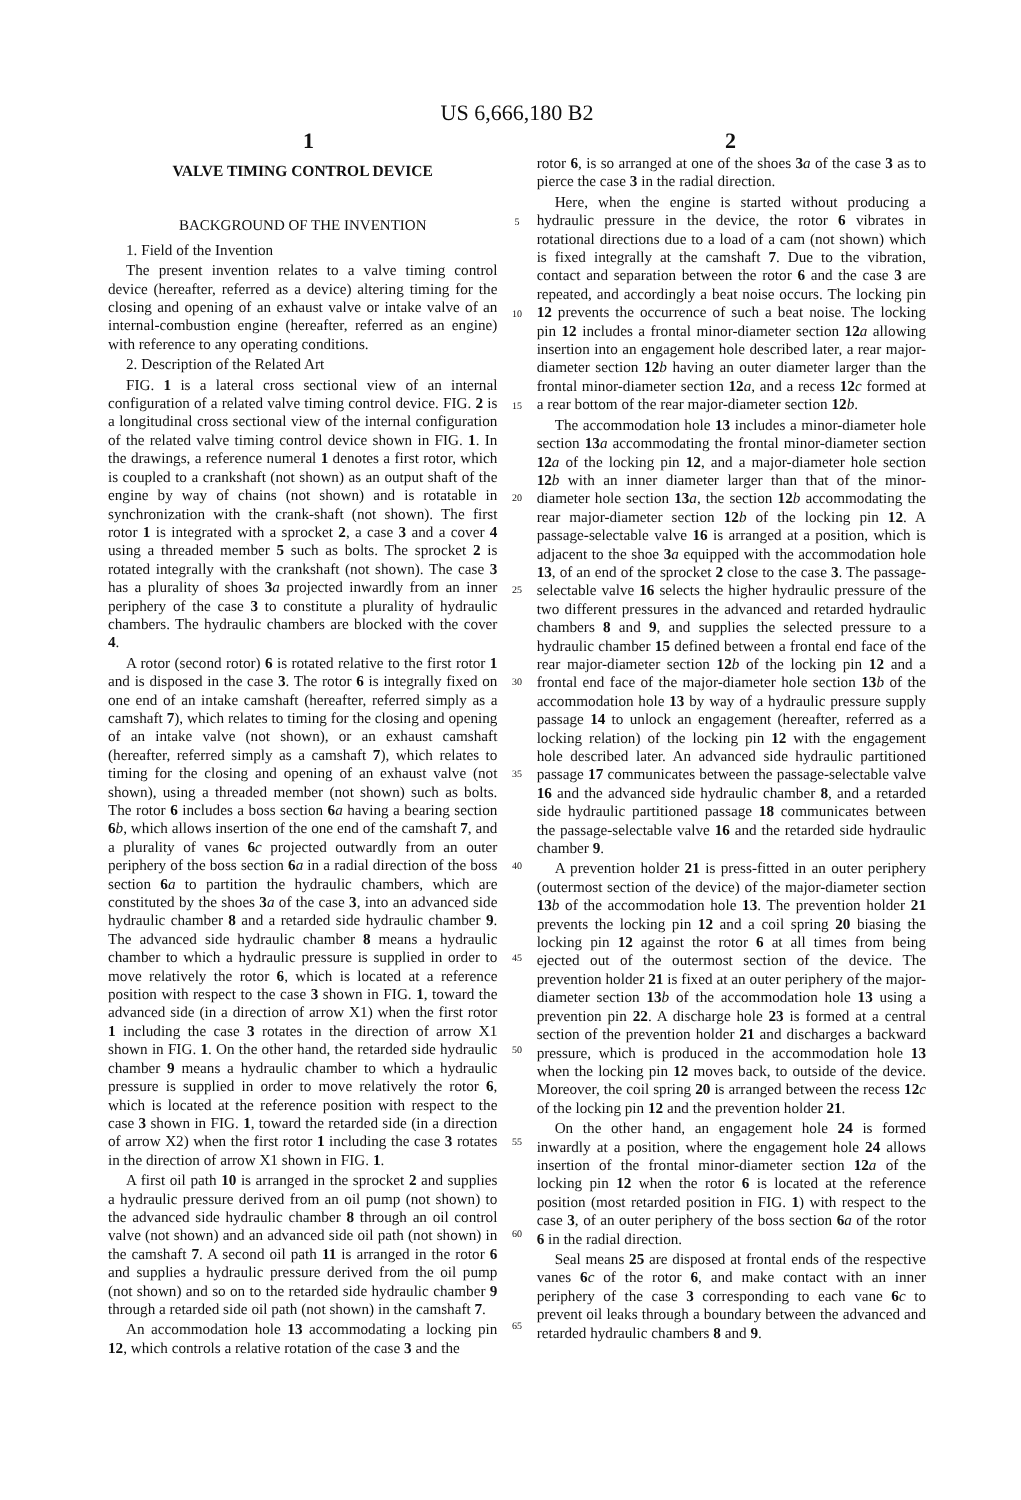US 6,666,180 B2
1 2
VALVE TIMING CONTROL DEVICE
BACKGROUND OF THE INVENTION
1. Field of the Invention
The present invention relates to a valve timing control device (hereafter, referred as a device) altering timing for the closing and opening of an exhaust valve or intake valve of an internal-combustion engine (hereafter, referred as an engine) with reference to any operating conditions.
2. Description of the Related Art
FIG. 1 is a lateral cross sectional view of an internal configuration of a related valve timing control device. FIG. 2 is a longitudinal cross sectional view of the internal configuration of the related valve timing control device shown in FIG. 1. In the drawings, a reference numeral 1 denotes a first rotor, which is coupled to a crankshaft (not shown) as an output shaft of the engine by way of chains (not shown) and is rotatable in synchronization with the crank-shaft (not shown). The first rotor 1 is integrated with a sprocket 2, a case 3 and a cover 4 using a threaded member 5 such as bolts. The sprocket 2 is rotated integrally with the crankshaft (not shown). The case 3 has a plurality of shoes 3 a projected inwardly from an inner periphery of the case 3 to constitute a plurality of hydraulic chambers. The hydraulic chambers are blocked with the cover 4.
A rotor (second rotor) 6 is rotated relative to the first rotor 1 and is disposed in the case 3. The rotor 6 is integrally fixed on one end of an intake camshaft (hereafter, referred simply as a camshaft 7), which relates to timing for the closing and opening of an intake valve (not shown), or an exhaust camshaft (hereafter, referred simply as a camshaft 7), which relates to timing for the closing and opening of an exhaust valve (not shown), using a threaded member (not shown) such as bolts. The rotor 6 includes a boss section 6 a having a bearing section 6 b, which allows insertion of the one end of the camshaft 7, and a plurality of vanes 6 c projected outwardly from an outer periphery of the boss section 6 a in a radial direction of the boss section 6 a to partition the hydraulic chambers, which are constituted by the shoes 3 a of the case 3, into an advanced side hydraulic chamber 8 and a retarded side hydraulic chamber 9. The advanced side hydraulic chamber 8 means a hydraulic chamber to which a hydraulic pressure is supplied in order to move relatively the rotor 6, which is located at a reference position with respect to the case 3 shown in FIG. 1, toward the advanced side (in a direction of arrow X1) when the first rotor 1 including the case 3 rotates in the direction of arrow X1 shown in FIG. 1. On the other hand, the retarded side hydraulic chamber 9 means a hydraulic chamber to which a hydraulic pressure is supplied in order to move relatively the rotor 6, which is located at the reference position with respect to the case 3 shown in FIG. 1, toward the retarded side (in a direction of arrow X2) when the first rotor 1 including the case 3 rotates in the direction of arrow X1 shown in FIG. 1.
A first oil path 10 is arranged in the sprocket 2 and supplies a hydraulic pressure derived from an oil pump (not shown) to the advanced side hydraulic chamber 8 through an oil control valve (not shown) and an advanced side oil path (not shown) in the camshaft 7. A second oil path 11 is arranged in the rotor 6 and supplies a hydraulic pressure derived from the oil pump (not shown) and so on to the retarded side hydraulic chamber 9 through a retarded side oil path (not shown) in the camshaft 7.
An accommodation hole 13 accommodating a locking pin 12, which controls a relative rotation of the case 3 and the
5
10
15
20
25
30
35
40
45
50
55
60
65
rotor 6, is so arranged at one of the shoes 3 a of the case 3 as to pierce the case 3 in the radial direction.
Here, when the engine is started without producing a hydraulic pressure in the device, the rotor 6 vibrates in rotational directions due to a load of a cam (not shown) which is fixed integrally at the camshaft 7. Due to the vibration, contact and separation between the rotor 6 and the case 3 are repeated, and accordingly a beat noise occurs. The locking pin 12 prevents the occurrence of such a beat noise. The locking pin 12 includes a frontal minor-diameter section 12 a allowing insertion into an engagement hole described later, a rear major-diameter section 12 b having an outer diameter larger than the frontal minor-diameter section 12 a, and a recess 12 c formed at a rear bottom of the rear major-diameter section 12 b.
The accommodation hole 13 includes a minor-diameter hole section 13 a accommodating the frontal minor-diameter section 12 a of the locking pin 12, and a major-diameter hole section 12 b with an inner diameter larger than that of the minor-diameter hole section 13 a, the section 12 b accommodating the rear major-diameter section 12 b of the locking pin 12. A passage-selectable valve 16 is arranged at a position, which is adjacent to the shoe 3 a equipped with the accommodation hole 13, of an end of the sprocket 2 close to the case 3. The passage-selectable valve 16 selects the higher hydraulic pressure of the two different pressures in the advanced and retarded hydraulic chambers 8 and 9, and supplies the selected pressure to a hydraulic chamber 15 defined between a frontal end face of the rear major-diameter section 12 b of the locking pin 12 and a frontal end face of the major-diameter hole section 13 b of the accommodation hole 13 by way of a hydraulic pressure supply passage 14 to unlock an engagement (hereafter, referred as a locking relation) of the locking pin 12 with the engagement hole described later. An advanced side hydraulic partitioned passage 17 communicates between the passage-selectable valve 16 and the advanced side hydraulic chamber 8, and a retarded side hydraulic partitioned passage 18 communicates between the passage-selectable valve 16 and the retarded side hydraulic chamber 9.
A prevention holder 21 is press-fitted in an outer periphery (outermost section of the device) of the major-diameter section 13 b of the accommodation hole 13. The prevention holder 21 prevents the locking pin 12 and a coil spring 20 biasing the locking pin 12 against the rotor 6 at all times from being ejected out of the outermost section of the device. The prevention holder 21 is fixed at an outer periphery of the major-diameter section 13 b of the accommodation hole 13 using a prevention pin 22. A discharge hole 23 is formed at a central section of the prevention holder 21 and discharges a backward pressure, which is produced in the accommodation hole 13 when the locking pin 12 moves back, to outside of the device. Moreover, the coil spring 20 is arranged between the recess 12 c of the locking pin 12 and the prevention holder 21.
On the other hand, an engagement hole 24 is formed inwardly at a position, where the engagement hole 24 allows insertion of the frontal minor-diameter section 12 a of the locking pin 12 when the rotor 6 is located at the reference position (most retarded position in FIG. 1) with respect to the case 3, of an outer periphery of the boss section 6 a of the rotor 6 in the radial direction.
Seal means 25 are disposed at frontal ends of the respective vanes 6 c of the rotor 6, and make contact with an inner periphery of the case 3 corresponding to each vane 6 c to prevent oil leaks through a boundary between the advanced and retarded hydraulic chambers 8 and 9.